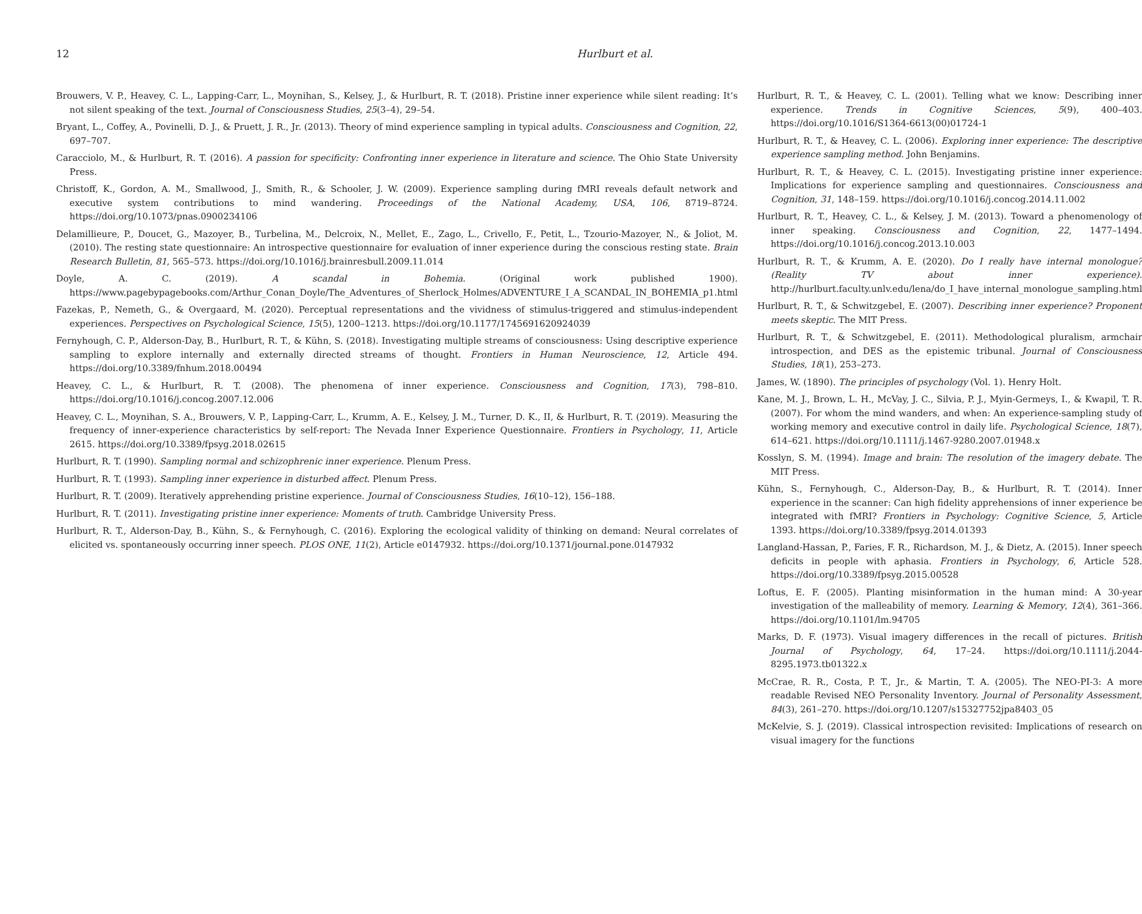12 Hurlburt et al.
Brouwers, V. P., Heavey, C. L., Lapping-Carr, L., Moynihan, S., Kelsey, J., & Hurlburt, R. T. (2018). Pristine inner experience while silent reading: It’s not silent speaking of the text. Journal of Consciousness Studies, 25(3–4), 29–54.
Bryant, L., Coffey, A., Povinelli, D. J., & Pruett, J. R., Jr. (2013). Theory of mind experience sampling in typical adults. Consciousness and Cognition, 22, 697–707.
Caracciolo, M., & Hurlburt, R. T. (2016). A passion for specificity: Confronting inner experience in literature and science. The Ohio State University Press.
Christoff, K., Gordon, A. M., Smallwood, J., Smith, R., & Schooler, J. W. (2009). Experience sampling during fMRI reveals default network and executive system contributions to mind wandering. Proceedings of the National Academy, USA, 106, 8719–8724. https://doi.org/10.1073/pnas.0900234106
Delamillieure, P., Doucet, G., Mazoyer, B., Turbelina, M., Delcroix, N., Mellet, E., Zago, L., Crivello, F., Petit, L., Tzourio-Mazoyer, N., & Joliot, M. (2010). The resting state questionnaire: An introspective questionnaire for evaluation of inner experience during the conscious resting state. Brain Research Bulletin, 81, 565–573. https://doi.org/10.1016/j.brainresbull.2009.11.014
Doyle, A. C. (2019). A scandal in Bohemia. (Original work published 1900). https://www.pagebypagebooks.com/Arthur_Conan_Doyle/The_Adventures_of_Sherlock_Holmes/ADVENTURE_I_A_SCANDAL_IN_BOHEMIA_p1.html
Fazekas, P., Nemeth, G., & Overgaard, M. (2020). Perceptual representations and the vividness of stimulus-triggered and stimulus-independent experiences. Perspectives on Psychological Science, 15(5), 1200–1213. https://doi.org/10.1177/1745691620924039
Fernyhough, C. P., Alderson-Day, B., Hurlburt, R. T., & Kühn, S. (2018). Investigating multiple streams of consciousness: Using descriptive experience sampling to explore internally and externally directed streams of thought. Frontiers in Human Neuroscience, 12, Article 494. https://doi.org/10.3389/fnhum.2018.00494
Heavey, C. L., & Hurlburt, R. T. (2008). The phenomena of inner experience. Consciousness and Cognition, 17(3), 798–810. https://doi.org/10.1016/j.concog.2007.12.006
Heavey, C. L., Moynihan, S. A., Brouwers, V. P., Lapping-Carr, L., Krumm, A. E., Kelsey, J. M., Turner, D. K., II, & Hurlburt, R. T. (2019). Measuring the frequency of inner-experience characteristics by self-report: The Nevada Inner Experience Questionnaire. Frontiers in Psychology, 11, Article 2615. https://doi.org/10.3389/fpsyg.2018.02615
Hurlburt, R. T. (1990). Sampling normal and schizophrenic inner experience. Plenum Press.
Hurlburt, R. T. (1993). Sampling inner experience in disturbed affect. Plenum Press.
Hurlburt, R. T. (2009). Iteratively apprehending pristine experience. Journal of Consciousness Studies, 16(10–12), 156–188.
Hurlburt, R. T. (2011). Investigating pristine inner experience: Moments of truth. Cambridge University Press.
Hurlburt, R. T., Alderson-Day, B., Kühn, S., & Fernyhough, C. (2016). Exploring the ecological validity of thinking on demand: Neural correlates of elicited vs. spontaneously occurring inner speech. PLOS ONE, 11(2), Article e0147932. https://doi.org/10.1371/journal.pone.0147932
Hurlburt, R. T., & Heavey, C. L. (2001). Telling what we know: Describing inner experience. Trends in Cognitive Sciences, 5(9), 400–403. https://doi.org/10.1016/S1364-6613(00)01724-1
Hurlburt, R. T., & Heavey, C. L. (2006). Exploring inner experience: The descriptive experience sampling method. John Benjamins.
Hurlburt, R. T., & Heavey, C. L. (2015). Investigating pristine inner experience: Implications for experience sampling and questionnaires. Consciousness and Cognition, 31, 148–159. https://doi.org/10.1016/j.concog.2014.11.002
Hurlburt, R. T., Heavey, C. L., & Kelsey, J. M. (2013). Toward a phenomenology of inner speaking. Consciousness and Cognition, 22, 1477–1494. https://doi.org/10.1016/j.concog.2013.10.003
Hurlburt, R. T., & Krumm, A. E. (2020). Do I really have internal monologue? (Reality TV about inner experience). http://hurlburt.faculty.unlv.edu/lena/do_I_have_internal_monologue_sampling.html
Hurlburt, R. T., & Schwitzgebel, E. (2007). Describing inner experience? Proponent meets skeptic. The MIT Press.
Hurlburt, R. T., & Schwitzgebel, E. (2011). Methodological pluralism, armchair introspection, and DES as the epistemic tribunal. Journal of Consciousness Studies, 18(1), 253–273.
James, W. (1890). The principles of psychology (Vol. 1). Henry Holt.
Kane, M. J., Brown, L. H., McVay, J. C., Silvia, P. J., Myin-Germeys, I., & Kwapil, T. R. (2007). For whom the mind wanders, and when: An experience-sampling study of working memory and executive control in daily life. Psychological Science, 18(7), 614–621. https://doi.org/10.1111/j.1467-9280.2007.01948.x
Kosslyn, S. M. (1994). Image and brain: The resolution of the imagery debate. The MIT Press.
Kühn, S., Fernyhough, C., Alderson-Day, B., & Hurlburt, R. T. (2014). Inner experience in the scanner: Can high fidelity apprehensions of inner experience be integrated with fMRI? Frontiers in Psychology: Cognitive Science, 5, Article 1393. https://doi.org/10.3389/fpsyg.2014.01393
Langland-Hassan, P., Faries, F. R., Richardson, M. J., & Dietz, A. (2015). Inner speech deficits in people with aphasia. Frontiers in Psychology, 6, Article 528. https://doi.org/10.3389/fpsyg.2015.00528
Loftus, E. F. (2005). Planting misinformation in the human mind: A 30-year investigation of the malleability of memory. Learning & Memory, 12(4), 361–366. https://doi.org/10.1101/lm.94705
Marks, D. F. (1973). Visual imagery differences in the recall of pictures. British Journal of Psychology, 64, 17–24. https://doi.org/10.1111/j.2044-8295.1973.tb01322.x
McCrae, R. R., Costa, P. T., Jr., & Martin, T. A. (2005). The NEO-PI-3: A more readable Revised NEO Personality Inventory. Journal of Personality Assessment, 84(3), 261–270. https://doi.org/10.1207/s15327752jpa8403_05
McKelvie, S. J. (2019). Classical introspection revisited: Implications of research on visual imagery for the functions